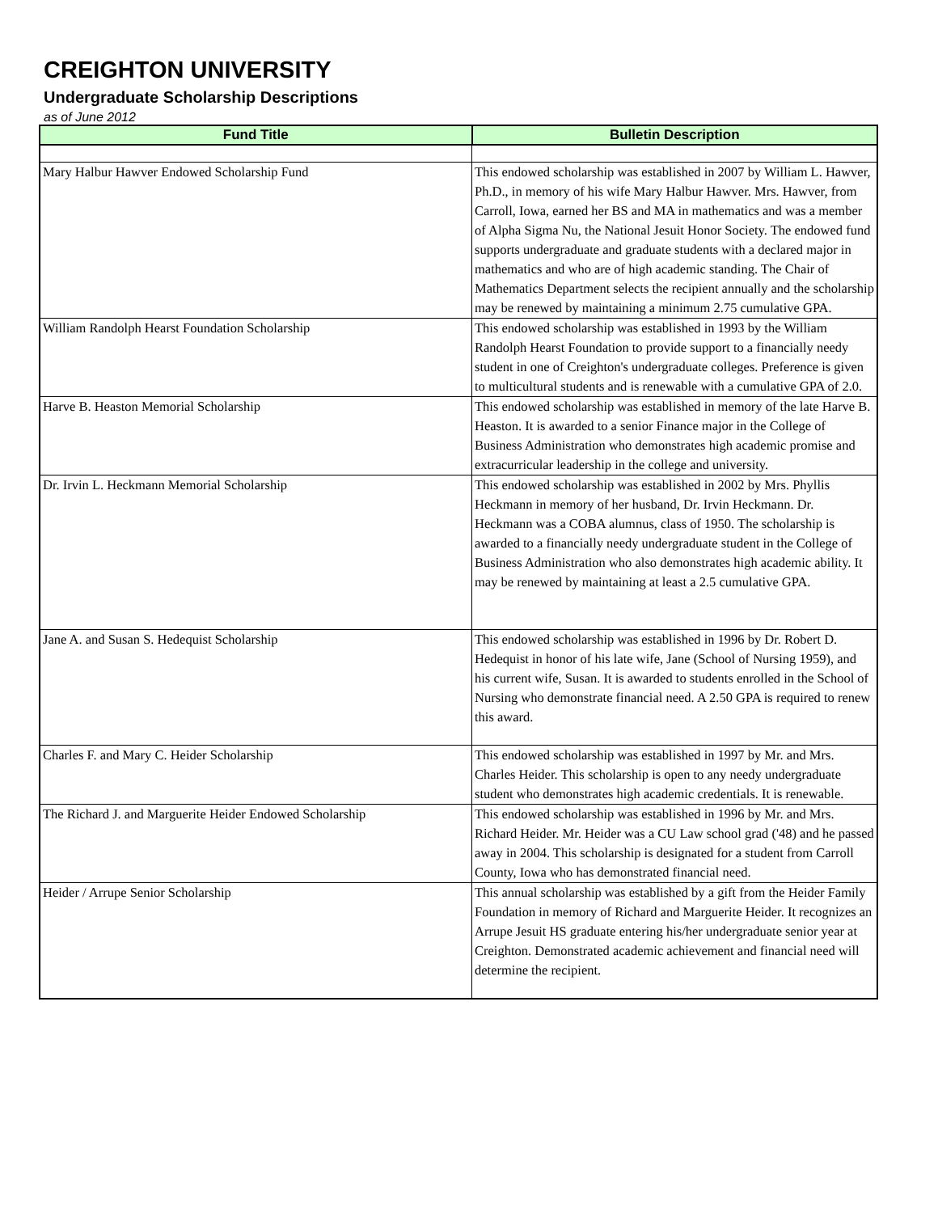CREIGHTON UNIVERSITY
Undergraduate Scholarship Descriptions
as of June 2012
| Fund Title | Bulletin Description |
| --- | --- |
| Mary Halbur Hawver Endowed Scholarship Fund | This endowed scholarship was established in 2007 by William L. Hawver, Ph.D., in memory of his wife Mary Halbur Hawver. Mrs. Hawver, from Carroll, Iowa, earned her BS and MA in mathematics and was a member of Alpha Sigma Nu, the National Jesuit Honor Society. The endowed fund supports undergraduate and graduate students with a declared major in mathematics and who are of high academic standing. The Chair of Mathematics Department selects the recipient annually and the scholarship may be renewed by maintaining a minimum 2.75 cumulative GPA. |
| William Randolph Hearst Foundation Scholarship | This endowed scholarship was established in 1993 by the William Randolph Hearst Foundation to provide support to a financially needy student in one of Creighton's undergraduate colleges. Preference is given to multicultural students and is renewable with a cumulative GPA of 2.0. |
| Harve B. Heaston Memorial Scholarship | This endowed scholarship was established in memory of the late Harve B. Heaston. It is awarded to a senior Finance major in the College of Business Administration who demonstrates high academic promise and extracurricular leadership in the college and university. |
| Dr. Irvin L. Heckmann Memorial Scholarship | This endowed scholarship was established in 2002 by Mrs. Phyllis Heckmann in memory of her husband, Dr. Irvin Heckmann. Dr. Heckmann was a COBA alumnus, class of 1950. The scholarship is awarded to a financially needy undergraduate student in the College of Business Administration who also demonstrates high academic ability. It may be renewed by maintaining at least a 2.5 cumulative GPA. |
| Jane A. and Susan S. Hedequist Scholarship | This endowed scholarship was established in 1996 by Dr. Robert D. Hedequist in honor of his late wife, Jane (School of Nursing 1959), and his current wife, Susan. It is awarded to students enrolled in the School of Nursing who demonstrate financial need. A 2.50 GPA is required to renew this award. |
| Charles F. and Mary C. Heider Scholarship | This endowed scholarship was established in 1997 by Mr. and Mrs. Charles Heider. This scholarship is open to any needy undergraduate student who demonstrates high academic credentials. It is renewable. |
| The Richard J. and Marguerite Heider Endowed Scholarship | This endowed scholarship was established in 1996 by Mr. and Mrs. Richard Heider. Mr. Heider was a CU Law school grad ('48) and he passed away in 2004. This scholarship is designated for a student from Carroll County, Iowa who has demonstrated financial need. |
| Heider / Arrupe Senior Scholarship | This annual scholarship was established by a gift from the Heider Family Foundation in memory of Richard and Marguerite Heider. It recognizes an Arrupe Jesuit HS graduate entering his/her undergraduate senior year at Creighton. Demonstrated academic achievement and financial need will determine the recipient. |